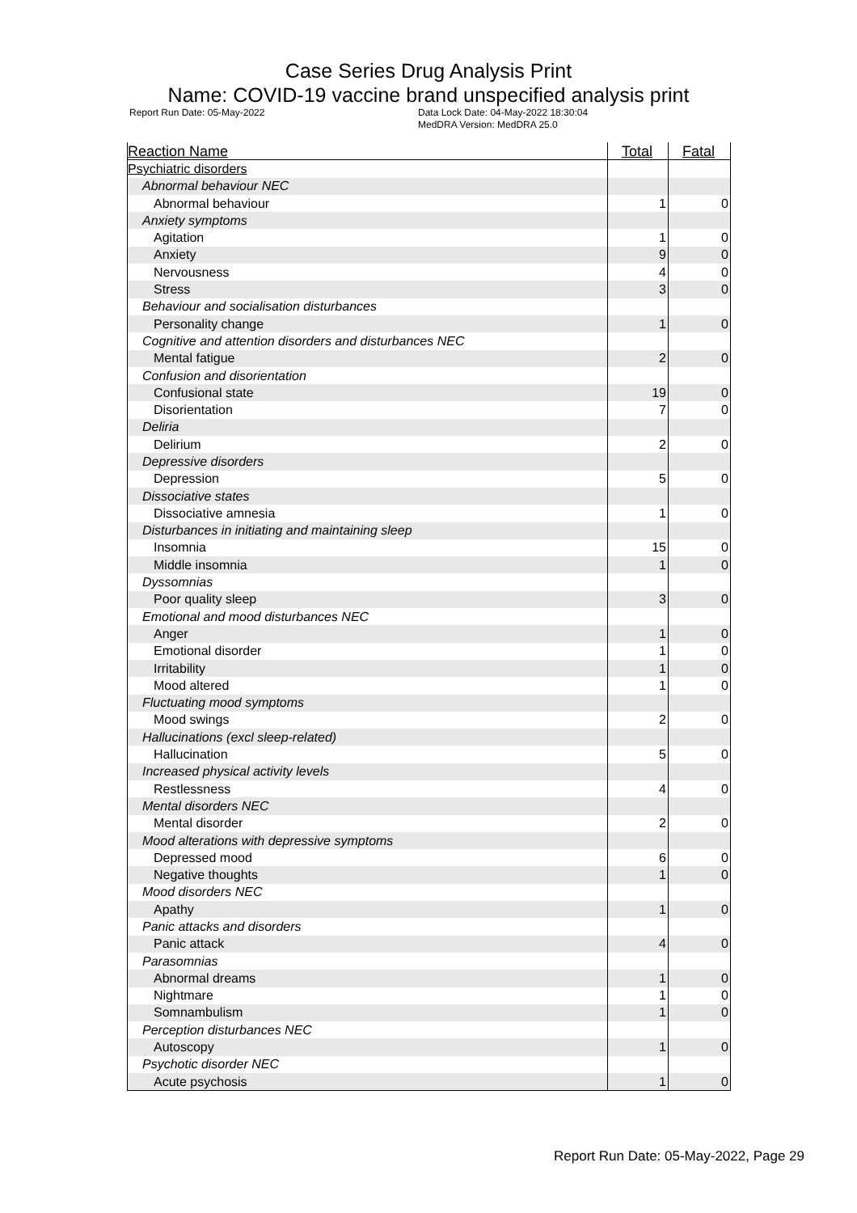Case Series Drug Analysis Print
Name: COVID-19 vaccine brand unspecified analysis print
Report Run Date: 05-May-2022 Data Lock Date: 04-May-2022 18:30:04
MedDRA Version: MedDRA 25.0
| Reaction Name | Total | Fatal |
| --- | --- | --- |
| Psychiatric disorders | | |
| Abnormal behaviour NEC | | |
| Abnormal behaviour | 1 | 0 |
| Anxiety symptoms | | |
| Agitation | 1 | 0 |
| Anxiety | 9 | 0 |
| Nervousness | 4 | 0 |
| Stress | 3 | 0 |
| Behaviour and socialisation disturbances | | |
| Personality change | 1 | 0 |
| Cognitive and attention disorders and disturbances NEC | | |
| Mental fatigue | 2 | 0 |
| Confusion and disorientation | | |
| Confusional state | 19 | 0 |
| Disorientation | 7 | 0 |
| Deliria | | |
| Delirium | 2 | 0 |
| Depressive disorders | | |
| Depression | 5 | 0 |
| Dissociative states | | |
| Dissociative amnesia | 1 | 0 |
| Disturbances in initiating and maintaining sleep | | |
| Insomnia | 15 | 0 |
| Middle insomnia | 1 | 0 |
| Dyssomnias | | |
| Poor quality sleep | 3 | 0 |
| Emotional and mood disturbances NEC | | |
| Anger | 1 | 0 |
| Emotional disorder | 1 | 0 |
| Irritability | 1 | 0 |
| Mood altered | 1 | 0 |
| Fluctuating mood symptoms | | |
| Mood swings | 2 | 0 |
| Hallucinations (excl sleep-related) | | |
| Hallucination | 5 | 0 |
| Increased physical activity levels | | |
| Restlessness | 4 | 0 |
| Mental disorders NEC | | |
| Mental disorder | 2 | 0 |
| Mood alterations with depressive symptoms | | |
| Depressed mood | 6 | 0 |
| Negative thoughts | 1 | 0 |
| Mood disorders NEC | | |
| Apathy | 1 | 0 |
| Panic attacks and disorders | | |
| Panic attack | 4 | 0 |
| Parasomnias | | |
| Abnormal dreams | 1 | 0 |
| Nightmare | 1 | 0 |
| Somnambulism | 1 | 0 |
| Perception disturbances NEC | | |
| Autoscopy | 1 | 0 |
| Psychotic disorder NEC | | |
| Acute psychosis | 1 | 0 |
Report Run Date: 05-May-2022, Page 29